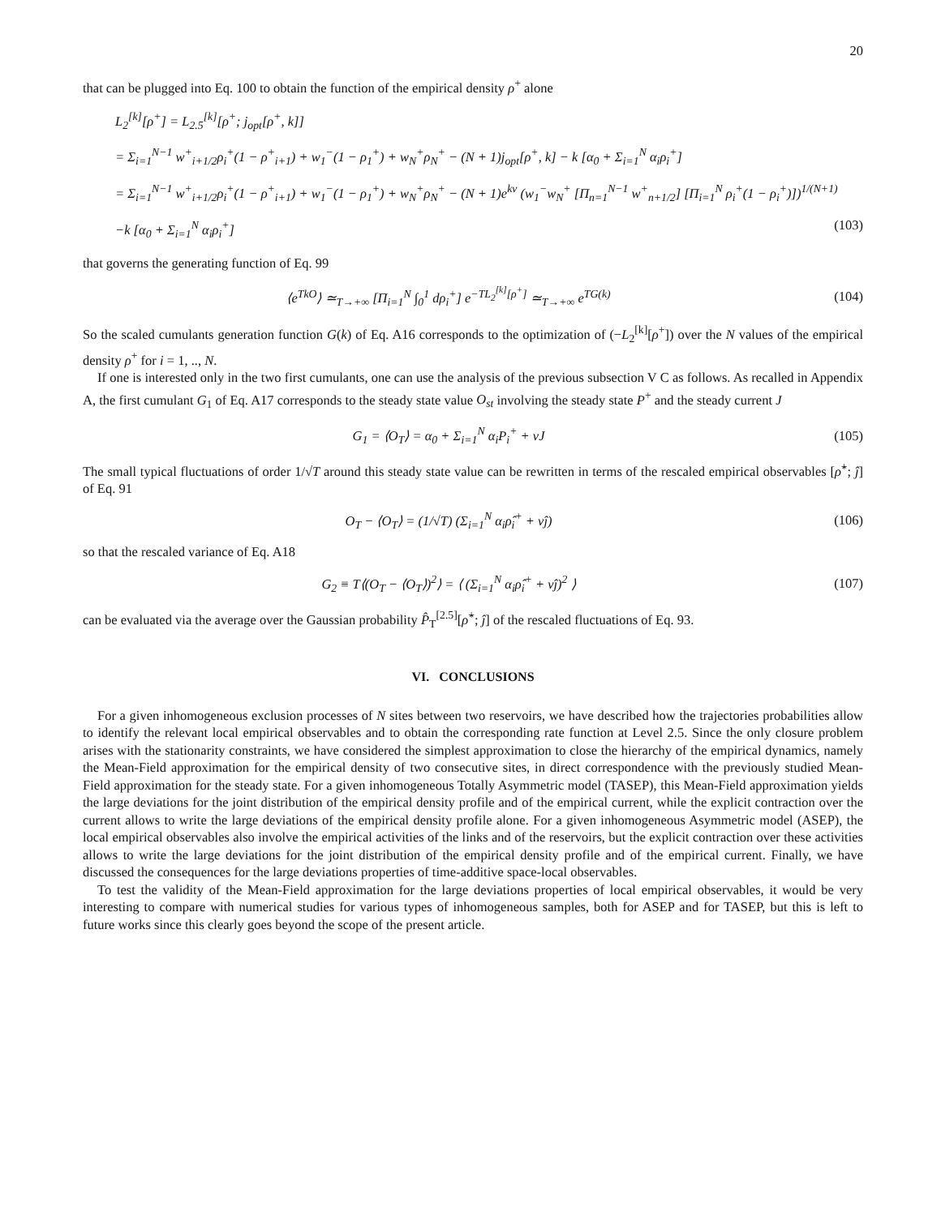20
that can be plugged into Eq. 100 to obtain the function of the empirical density ρ<sup>+</sup> alone
L<sub>2</sub><sup>[k]</sup>[ρ<sup>+</sup>] = L<sub>2.5</sub><sup>[k]</sup>[ρ<sup>+</sup>; j<sub>opt</sub>[ρ<sup>+</sup>, k]]
= Σ<sub>i=1</sub><sup>N−1</sup> w<sup>+</sup><sub>i+1/2</sub>ρ<sub>i</sub><sup>+</sup>(1 − ρ<sup>+</sup><sub>i+1</sub>) + w<sub>1</sub><sup>−</sup>(1 − ρ<sub>1</sub><sup>+</sup>) + w<sub>N</sub><sup>+</sup>ρ<sub>N</sub><sup>+</sup> − (N + 1)j<sub>opt</sub>[ρ<sup>+</sup>, k] − k [α<sub>0</sub> + Σ<sub>i=1</sub><sup>N</sup> α<sub>i</sub>ρ<sub>i</sub><sup>+</sup>]
= Σ<sub>i=1</sub><sup>N−1</sup> w<sup>+</sup><sub>i+1/2</sub>ρ<sub>i</sub><sup>+</sup>(1 − ρ<sup>+</sup><sub>i+1</sub>) + w<sub>1</sub><sup>−</sup>(1 − ρ<sub>1</sub><sup>+</sup>) + w<sub>N</sub><sup>+</sup>ρ<sub>N</sub><sup>+</sup> − (N + 1)e<sup>kν</sup> (w<sub>1</sub><sup>−</sup>w<sub>N</sub><sup>+</sup> [Π<sub>n=1</sub><sup>N−1</sup> w<sup>+</sup><sub>n+1/2</sub>] [Π<sub>i=1</sub><sup>N</sup> ρ<sub>i</sub><sup>+</sup>(1 − ρ<sub>i</sub><sup>+</sup>)])<sup>1/(N+1)</sup>
−k [α<sub>0</sub> + Σ<sub>i=1</sub><sup>N</sup> α<sub>i</sub>ρ<sub>i</sub><sup>+</sup>] (103)
that governs the generating function of Eq. 99
⟨e<sup>TkO</sup>⟩ ≃<sub>T→+∞</sub> [Π<sub>i=1</sub><sup>N</sup> ∫<sub>0</sub><sup>1</sup> dρ<sub>i</sub><sup>+</sup>] e<sup>−TL<sub>2</sub><sup>[k]</sup>[ρ<sup>+</sup>]</sup> ≃<sub>T→+∞</sub> e<sup>TG(k)</sup> (104)
So the scaled cumulants generation function G(k) of Eq. A16 corresponds to the optimization of (−L<sub>2</sub><sup>[k]</sup>[ρ<sup>+</sup>]) over the N values of the empirical density ρ<sup>+</sup> for i = 1, .., N.
If one is interested only in the two first cumulants, one can use the analysis of the previous subsection V C as follows. As recalled in Appendix A, the first cumulant G<sub>1</sub> of Eq. A17 corresponds to the steady state value O<sub>st</sub> involving the steady state P<sup>+</sup> and the steady current J
G<sub>1</sub> = ⟨O<sub>T</sub>⟩ = α<sub>0</sub> + Σ<sub>i=1</sub><sup>N</sup> α<sub>i</sub>P<sub>i</sub><sup>+</sup> + νJ (105)
The small typical fluctuations of order 1/√T around this steady state value can be rewritten in terms of the rescaled empirical observables [ρ̂<sup>+</sup>; ĵ] of Eq. 91
O<sub>T</sub> − ⟨O<sub>T</sub>⟩ = (1/√T) (Σ<sub>i=1</sub><sup>N</sup> α<sub>i</sub>ρ̂<sub>i</sub><sup>+</sup> + νĵ) (106)
so that the rescaled variance of Eq. A18
G<sub>2</sub> ≡ T⟨(O<sub>T</sub> − ⟨O<sub>T</sub>⟩)<sup>2</sup>⟩ = ⟨ (Σ<sub>i=1</sub><sup>N</sup> α<sub>i</sub>ρ̂<sub>i</sub><sup>+</sup> + νĵ)<sup>2</sup> ⟩ (107)
can be evaluated via the average over the Gaussian probability P̂<sub>T</sub><sup>[2.5]</sup>[ρ̂<sup>+</sup>; ĵ] of the rescaled fluctuations of Eq. 93.
VI. CONCLUSIONS
For a given inhomogeneous exclusion processes of N sites between two reservoirs, we have described how the trajectories probabilities allow to identify the relevant local empirical observables and to obtain the corresponding rate function at Level 2.5. Since the only closure problem arises with the stationarity constraints, we have considered the simplest approximation to close the hierarchy of the empirical dynamics, namely the Mean-Field approximation for the empirical density of two consecutive sites, in direct correspondence with the previously studied Mean-Field approximation for the steady state. For a given inhomogeneous Totally Asymmetric model (TASEP), this Mean-Field approximation yields the large deviations for the joint distribution of the empirical density profile and of the empirical current, while the explicit contraction over the current allows to write the large deviations of the empirical density profile alone. For a given inhomogeneous Asymmetric model (ASEP), the local empirical observables also involve the empirical activities of the links and of the reservoirs, but the explicit contraction over these activities allows to write the large deviations for the joint distribution of the empirical density profile and of the empirical current. Finally, we have discussed the consequences for the large deviations properties of time-additive space-local observables.
To test the validity of the Mean-Field approximation for the large deviations properties of local empirical observables, it would be very interesting to compare with numerical studies for various types of inhomogeneous samples, both for ASEP and for TASEP, but this is left to future works since this clearly goes beyond the scope of the present article.